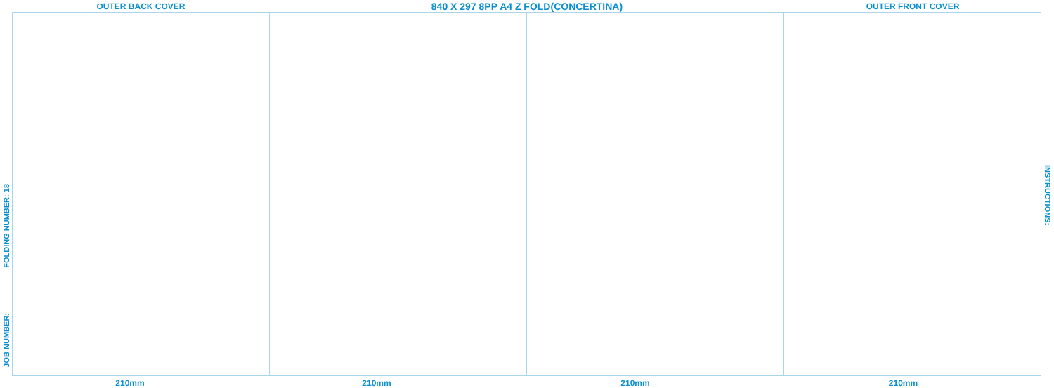OUTER BACK COVER
840 X 297 8PP A4 Z FOLD(CONCERTINA)
OUTER FRONT COVER
FOLDING NUMBER: 18
JOB NUMBER:
INSTRUCTIONS:
210mm
210mm
210mm
210mm